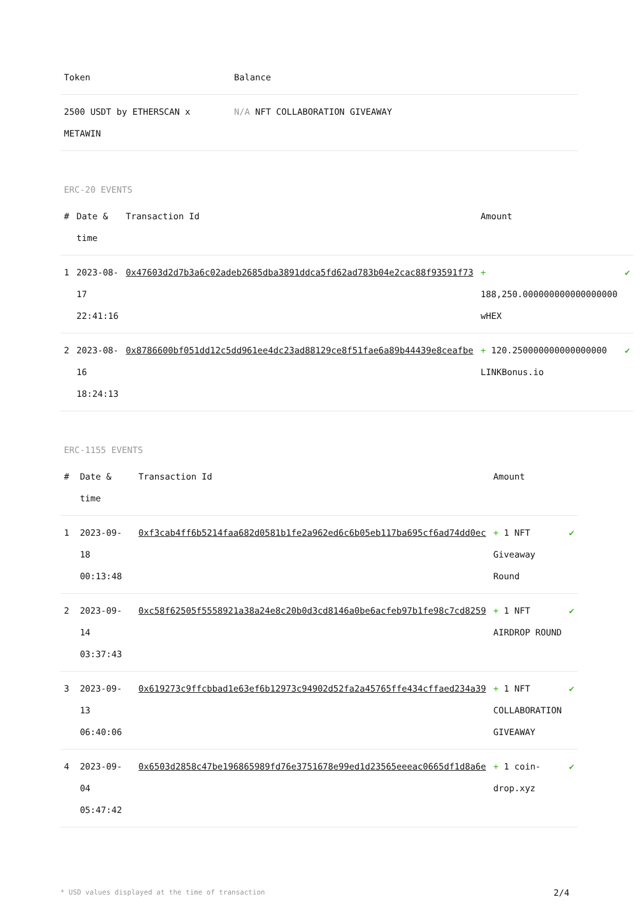| Token | Balance |
| --- | --- |
| 2500 USDT by ETHERSCAN x METAWIN | N/A NFT COLLABORATION GIVEAWAY |
ERC-20 EVENTS
| # | Date & time | Transaction Id | Amount | |
| --- | --- | --- | --- | --- |
| 1 | 2023-08-17 22:41:16 | 0x47603d2d7b3a6c02adeb2685dba3891ddca5fd62ad783b04e2cac88f93591f73 | + 188,250.000000000000000000 wHEX | ✔ |
| 2 | 2023-08-16 18:24:13 | 0x8786600bf051dd12c5dd961ee4dc23ad88129ce8f51fae6a89b44439e8ceafbe | + 120.250000000000000000 LINKBonus.io | ✔ |
ERC-1155 EVENTS
| # | Date & time | Transaction Id | Amount | |
| --- | --- | --- | --- | --- |
| 1 | 2023-09-18 00:13:48 | 0xf3cab4ff6b5214faa682d0581b1fe2a962ed6c6b05eb117ba695cf6ad74dd0ec | + 1 NFT Giveaway Round | ✔ |
| 2 | 2023-09-14 03:37:43 | 0xc58f62505f5558921a38a24e8c20b0d3cd8146a0be6acfeb97b1fe98c7cd8259 | + 1 NFT AIRDROP ROUND | ✔ |
| 3 | 2023-09-13 06:40:06 | 0x619273c9ffcbbad1e63ef6b12973c94902d52fa2a45765ffe434cffaed234a39 | + 1 NFT COLLABORATION GIVEAWAY | ✔ |
| 4 | 2023-09-04 05:47:42 | 0x6503d2858c47be196865989fd76e3751678e99ed1d23565eeeac0665df1d8a6e | + 1 coin-drop.xyz | ✔ |
* USD values displayed at the time of transaction 2/4